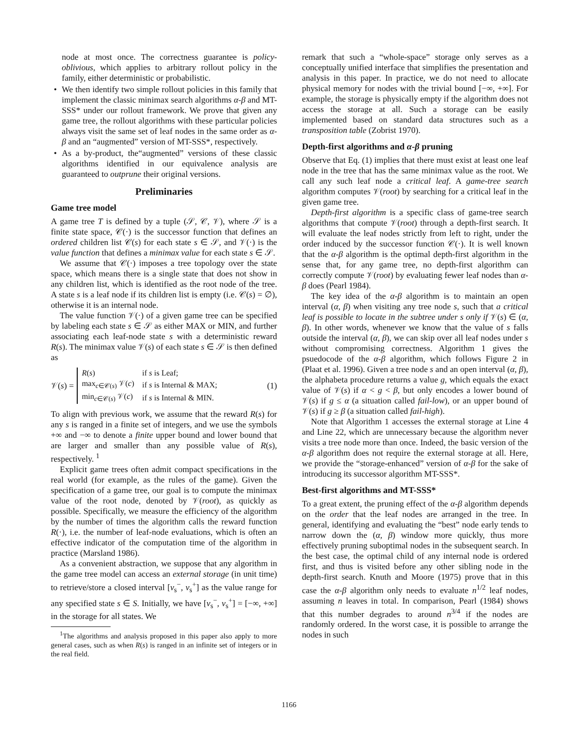node at most once. The correctness guarantee is policy-oblivious, which applies to arbitrary rollout policy in the family, either deterministic or probabilistic.
• We then identify two simple rollout policies in this family that implement the classic minimax search algorithms α-β and MT-SSS* under our rollout framework. We prove that given any game tree, the rollout algorithms with these particular policies always visit the same set of leaf nodes in the same order as α-β and an “augmented” version of MT-SSS*, respectively.
• As a by-product, the“augmented” versions of these classic algorithms identified in our equivalence analysis are guaranteed to outprune their original versions.
Preliminaries
Game tree model
A game tree T is defined by a tuple (𝒮, 𝒞, 𝒱), where 𝒮 is a finite state space, 𝒞(·) is the successor function that defines an ordered children list 𝒞(s) for each state s ∈ 𝒮, and 𝒱(·) is the value function that defines a minimax value for each state s ∈ 𝒮.
We assume that 𝒞(·) imposes a tree topology over the state space, which means there is a single state that does not show in any children list, which is identified as the root node of the tree. A state s is a leaf node if its children list is empty (i.e. 𝒞(s) = ∅), otherwise it is an internal node.
The value function 𝒱(·) of a given game tree can be specified by labeling each state s ∈ 𝒮 as either MAX or MIN, and further associating each leaf-node state s with a deterministic reward R(s). The minimax value 𝒱(s) of each state s ∈ 𝒮 is then defined as
𝒱(s) =
| R ( s ) | if s is Leaf; |
| max<sub>c∈𝒞(s)</sub> 𝒱( c ) | if s is Internal & MAX; |
| min<sub>c∈𝒞(s)</sub> 𝒱( c ) | if s is Internal & MIN. |
(1)
To align with previous work, we assume that the reward R(s) for any s is ranged in a finite set of integers, and we use the symbols +∞ and −∞ to denote a finite upper bound and lower bound that are larger and smaller than any possible value of R(s), respectively. <sup>1</sup>
Explicit game trees often admit compact specifications in the real world (for example, as the rules of the game). Given the specification of a game tree, our goal is to compute the minimax value of the root node, denoted by 𝒱(root), as quickly as possible. Specifically, we measure the efficiency of the algorithm by the number of times the algorithm calls the reward function R(·), i.e. the number of leaf-node evaluations, which is often an effective indicator of the computation time of the algorithm in practice (Marsland 1986).
As a convenient abstraction, we suppose that any algorithm in the game tree model can access an external storage (in unit time) to retrieve/store a closed interval [v<sub>s</sub><sup>−</sup>, v<sub>s</sub><sup>+</sup>] as the value range for any specified state s ∈ S. Initially, we have [v<sub>s</sub><sup>−</sup>, v<sub>s</sub><sup>+</sup>] = [−∞, +∞] in the storage for all states. We
<sup>1</sup> The algorithms and analysis proposed in this paper also apply to more general cases, such as when R(s) is ranged in an infinite set of integers or in the real field.
remark that such a “whole-space” storage only serves as a conceptually unified interface that simplifies the presentation and analysis in this paper. In practice, we do not need to allocate physical memory for nodes with the trivial bound [−∞, +∞]. For example, the storage is physically empty if the algorithm does not access the storage at all. Such a storage can be easily implemented based on standard data structures such as a transposition table (Zobrist 1970).
Depth-first algorithms and α-β pruning
Observe that Eq. (1) implies that there must exist at least one leaf node in the tree that has the same minimax value as the root. We call any such leaf node a critical leaf. A game-tree search algorithm computes 𝒱(root) by searching for a critical leaf in the given game tree.
Depth-first algorithm is a specific class of game-tree search algorithms that compute 𝒱(root) through a depth-first search. It will evaluate the leaf nodes strictly from left to right, under the order induced by the successor function 𝒞(·). It is well known that the α-β algorithm is the optimal depth-first algorithm in the sense that, for any game tree, no depth-first algorithm can correctly compute 𝒱(root) by evaluating fewer leaf nodes than α-β does (Pearl 1984).
The key idea of the α-β algorithm is to maintain an open interval (α, β) when visiting any tree node s, such that a critical leaf is possible to locate in the subtree under s only if 𝒱(s) ∈ (α, β). In other words, whenever we know that the value of s falls outside the interval (α, β), we can skip over all leaf nodes under s without compromising correctness. Algorithm 1 gives the psuedocode of the α-β algorithm, which follows Figure 2 in (Plaat et al. 1996). Given a tree node s and an open interval (α, β), the alphabeta procedure returns a value g, which equals the exact value of 𝒱(s) if α < g < β, but only encodes a lower bound of 𝒱(s) if g ≤ α (a situation called fail-low), or an upper bound of 𝒱(s) if g ≥ β (a situation called fail-high).
Note that Algorithm 1 accesses the external storage at Line 4 and Line 22, which are unnecessary because the algorithm never visits a tree node more than once. Indeed, the basic version of the α-β algorithm does not require the external storage at all. Here, we provide the “storage-enhanced” version of α-β for the sake of introducing its successor algorithm MT-SSS*.
Best-first algorithms and MT-SSS*
To a great extent, the pruning effect of the α-β algorithm depends on the order that the leaf nodes are arranged in the tree. In general, identifying and evaluating the “best” node early tends to narrow down the (α, β) window more quickly, thus more effectively pruning suboptimal nodes in the subsequent search. In the best case, the optimal child of any internal node is ordered first, and thus is visited before any other sibling node in the depth-first search. Knuth and Moore (1975) prove that in this case the α-β algorithm only needs to evaluate n<sup>1/2</sup> leaf nodes, assuming n leaves in total. In comparison, Pearl (1984) shows that this number degrades to around n<sup>3/4</sup> if the nodes are randomly ordered. In the worst case, it is possible to arrange the nodes in such
1166